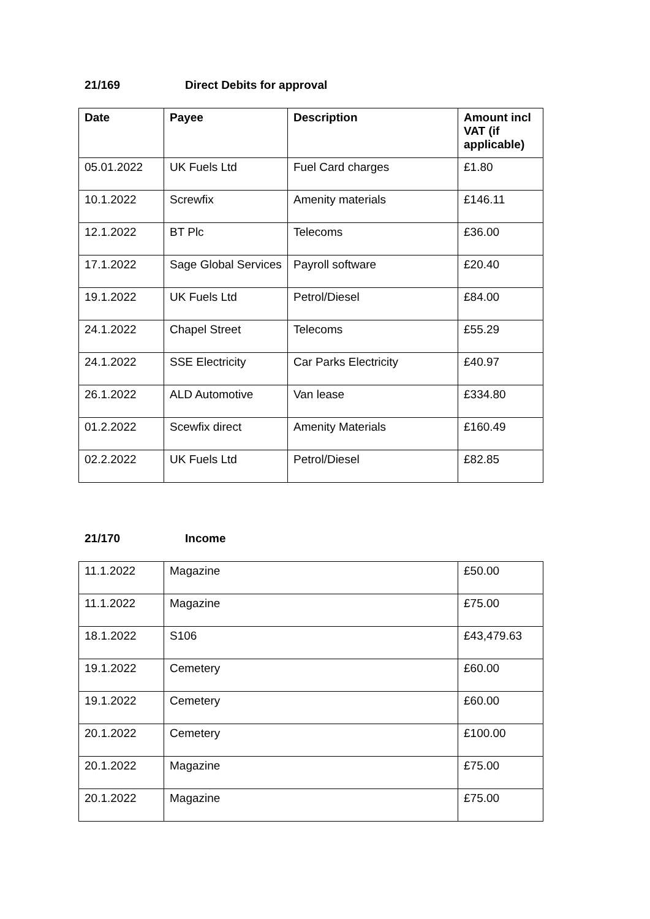21/169 Direct Debits for approval
| Date | Payee | Description | Amount incl VAT (if applicable) |
| --- | --- | --- | --- |
| 05.01.2022 | UK Fuels Ltd | Fuel Card charges | £1.80 |
| 10.1.2022 | Screwfix | Amenity materials | £146.11 |
| 12.1.2022 | BT Plc | Telecoms | £36.00 |
| 17.1.2022 | Sage Global Services | Payroll software | £20.40 |
| 19.1.2022 | UK Fuels Ltd | Petrol/Diesel | £84.00 |
| 24.1.2022 | Chapel Street | Telecoms | £55.29 |
| 24.1.2022 | SSE Electricity | Car Parks Electricity | £40.97 |
| 26.1.2022 | ALD Automotive | Van lease | £334.80 |
| 01.2.2022 | Scewfix direct | Amenity Materials | £160.49 |
| 02.2.2022 | UK Fuels Ltd | Petrol/Diesel | £82.85 |
21/170 Income
| 11.1.2022 | Magazine | £50.00 |
| 11.1.2022 | Magazine | £75.00 |
| 18.1.2022 | S106 | £43,479.63 |
| 19.1.2022 | Cemetery | £60.00 |
| 19.1.2022 | Cemetery | £60.00 |
| 20.1.2022 | Cemetery | £100.00 |
| 20.1.2022 | Magazine | £75.00 |
| 20.1.2022 | Magazine | £75.00 |